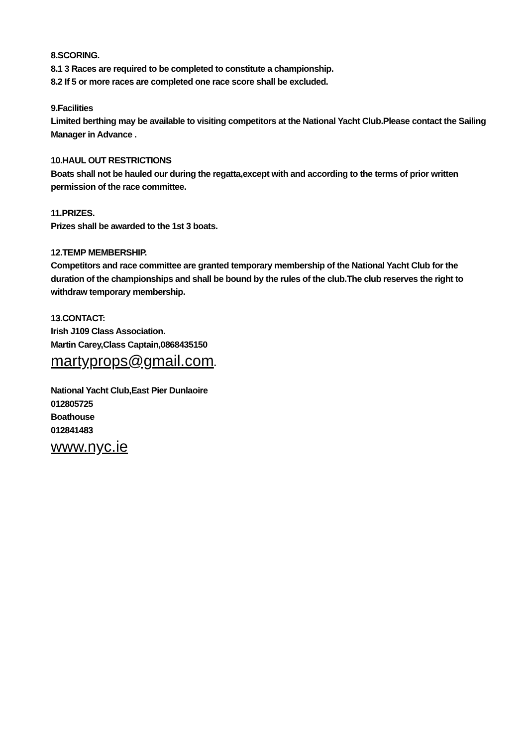8.SCORING.
8.1 3 Races are required to be completed to constitute a championship.
8.2 If 5 or more races are completed one race score shall be excluded.
9.Facilities
Limited berthing may be available to visiting competitors at the National Yacht Club.Please contact the Sailing Manager in Advance .
10.HAUL OUT RESTRICTIONS
Boats shall not be hauled our during the regatta,except with and according to the terms of prior written permission of the race committee.
11.PRIZES.
Prizes shall be awarded to the 1st 3 boats.
12.TEMP MEMBERSHIP.
Competitors and race committee are granted temporary membership of the National Yacht Club for the duration of the championships and shall be bound by the rules of the club.The club reserves the right to withdraw temporary membership.
13.CONTACT:
Irish J109 Class Association.
Martin Carey,Class Captain,0868435150
martyprops@gmail.com.
National Yacht Club,East Pier Dunlaoire
012805725
Boathouse
012841483
www.nyc.ie